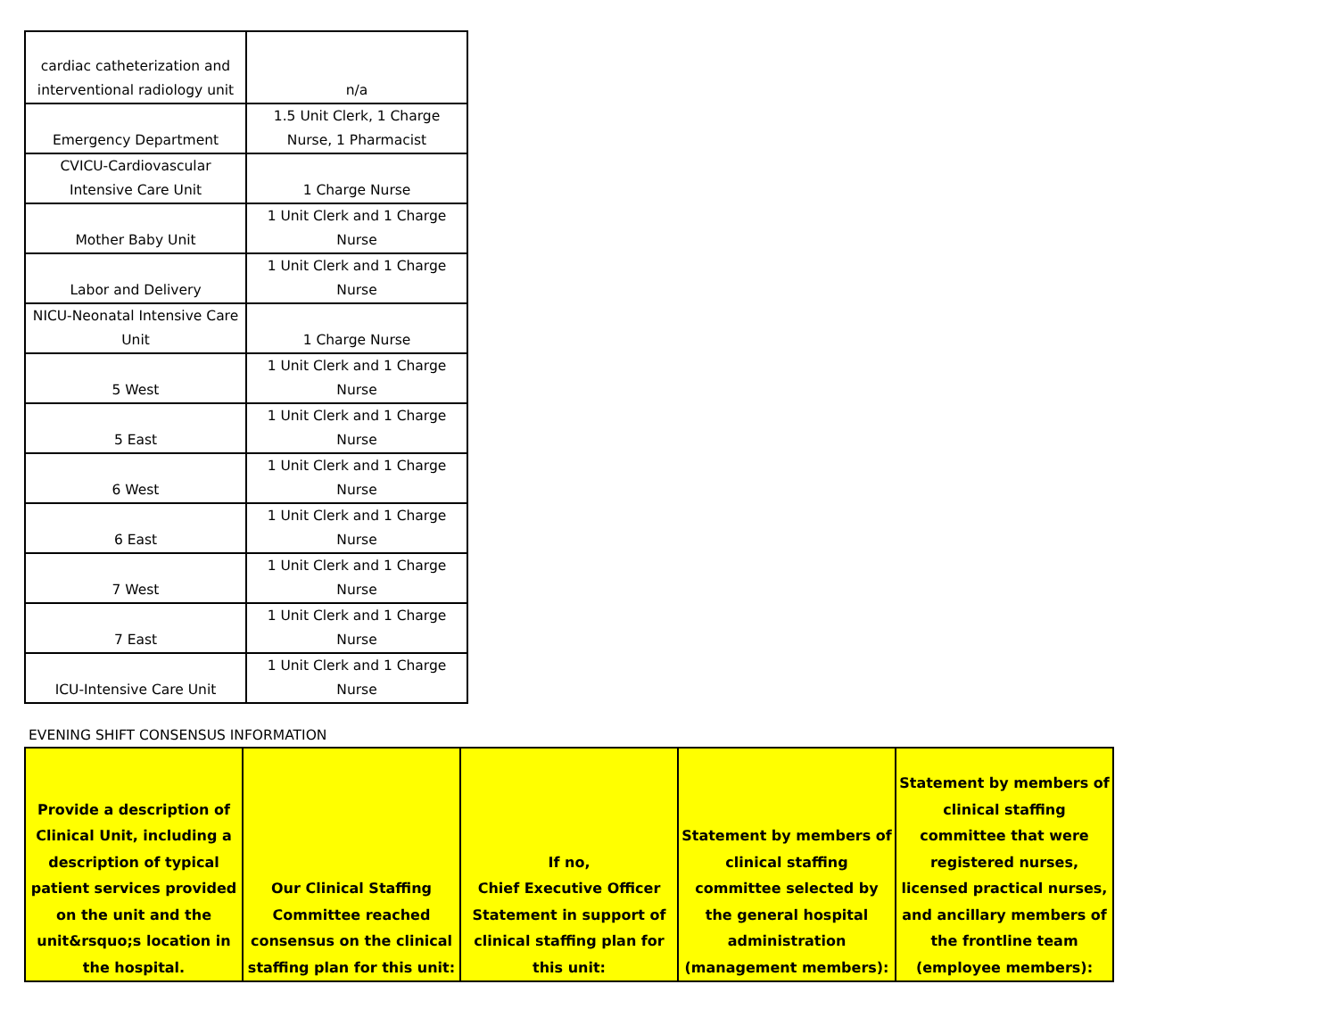| cardiac catheterization and interventional radiology unit | n/a |
| Emergency Department | 1.5 Unit Clerk, 1 Charge Nurse, 1 Pharmacist |
| CVICU-Cardiovascular Intensive Care Unit | 1 Charge Nurse |
| Mother Baby Unit | 1 Unit Clerk and 1 Charge Nurse |
| Labor and Delivery | 1 Unit Clerk and 1 Charge Nurse |
| NICU-Neonatal Intensive Care Unit | 1 Charge Nurse |
| 5 West | 1 Unit Clerk and 1 Charge Nurse |
| 5 East | 1 Unit Clerk and 1 Charge Nurse |
| 6 West | 1 Unit Clerk and 1 Charge Nurse |
| 6 East | 1 Unit Clerk and 1 Charge Nurse |
| 7 West | 1 Unit Clerk and 1 Charge Nurse |
| 7 East | 1 Unit Clerk and 1 Charge Nurse |
| ICU-Intensive Care Unit | 1 Unit Clerk and 1 Charge Nurse |
EVENING SHIFT CONSENSUS INFORMATION
| Provide a description of Clinical Unit, including a description of typical patient services provided on the unit and the unit&rsquo;s location in the hospital. | Our Clinical Staffing Committee reached consensus on the clinical staffing plan for this unit: | If no, Chief Executive Officer Statement in support of clinical staffing plan for this unit: | Statement by members of clinical staffing committee selected by the general hospital administration (management members): | Statement by members of clinical staffing committee that were registered nurses, licensed practical nurses, and ancillary members of the frontline team (employee members): |
| --- | --- | --- | --- | --- |